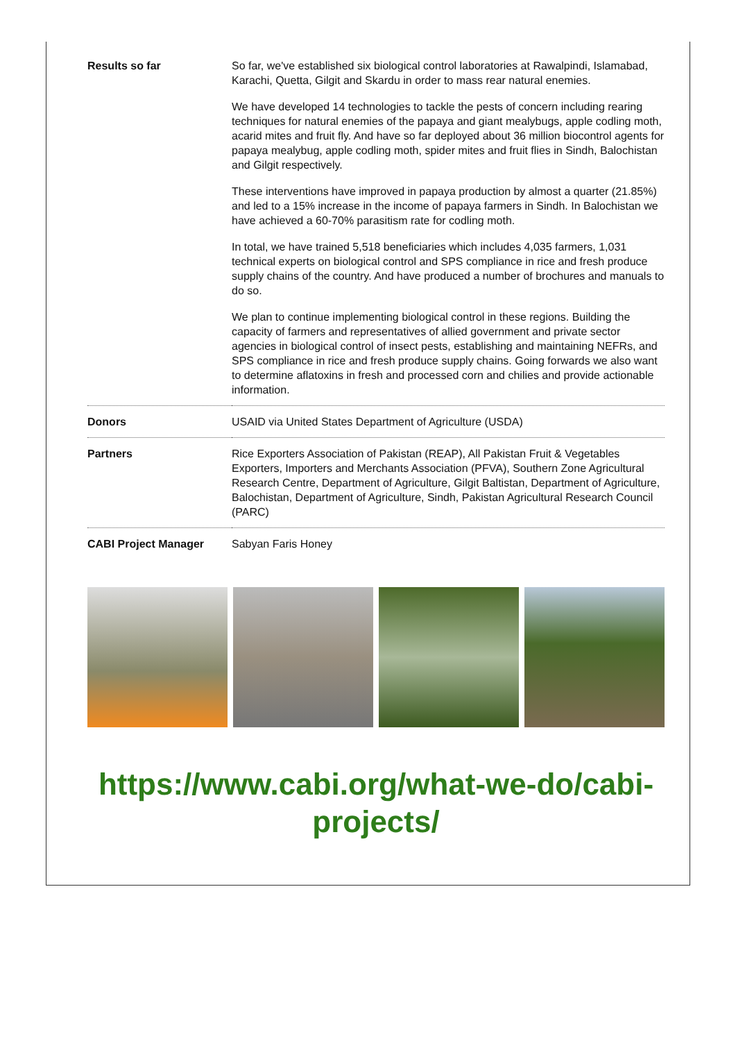| Results so far | So far, we've established six biological control laboratories at Rawalpindi, Islamabad, Karachi, Quetta, Gilgit and Skardu in order to mass rear natural enemies. We have developed 14 technologies to tackle the pests of concern including rearing techniques for natural enemies of the papaya and giant mealybugs, apple codling moth, acarid mites and fruit fly. And have so far deployed about 36 million biocontrol agents for papaya mealybug, apple codling moth, spider mites and fruit flies in Sindh, Balochistan and Gilgit respectively. These interventions have improved in papaya production by almost a quarter (21.85%) and led to a 15% increase in the income of papaya farmers in Sindh. In Balochistan we have achieved a 60-70% parasitism rate for codling moth. In total, we have trained 5,518 beneficiaries which includes 4,035 farmers, 1,031 technical experts on biological control and SPS compliance in rice and fresh produce supply chains of the country. And have produced a number of brochures and manuals to do so. We plan to continue implementing biological control in these regions. Building the capacity of farmers and representatives of allied government and private sector agencies in biological control of insect pests, establishing and maintaining NEFRs, and SPS compliance in rice and fresh produce supply chains. Going forwards we also want to determine aflatoxins in fresh and processed corn and chilies and provide actionable information. |
| Donors | USAID via United States Department of Agriculture (USDA) |
| Partners | Rice Exporters Association of Pakistan (REAP), All Pakistan Fruit & Vegetables Exporters, Importers and Merchants Association (PFVA), Southern Zone Agricultural Research Centre, Department of Agriculture, Gilgit Baltistan, Department of Agriculture, Balochistan, Department of Agriculture, Sindh, Pakistan Agricultural Research Council (PARC) |
| CABI Project Manager | Sabyan Faris Honey |
https://www.cabi.org/what-we-do/cabi-projects/